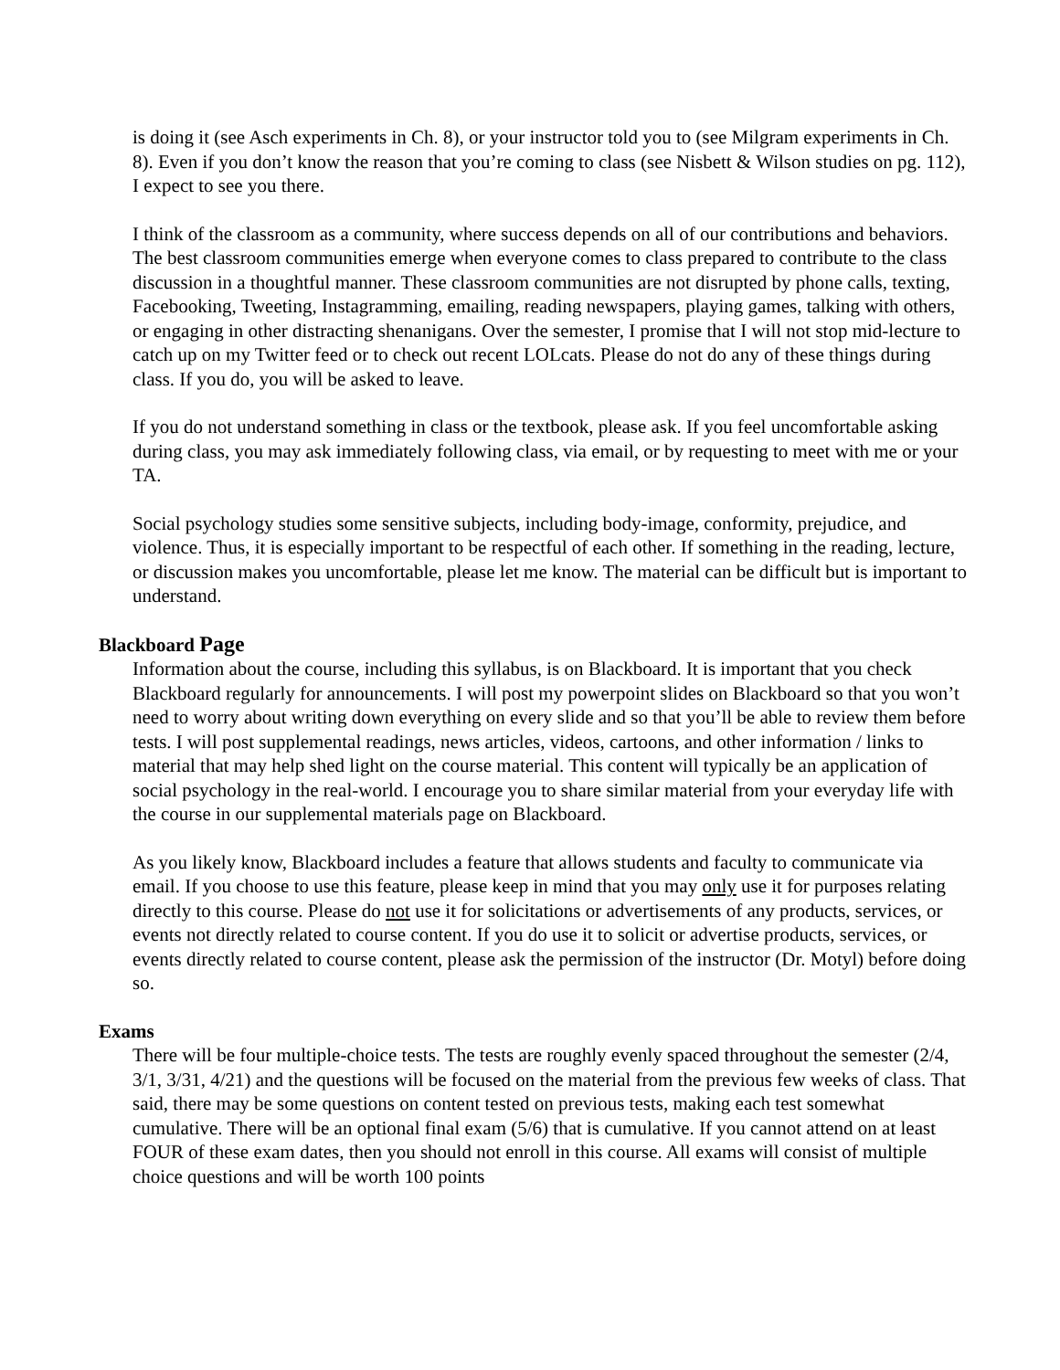is doing it (see Asch experiments in Ch. 8), or your instructor told you to (see Milgram experiments in Ch. 8). Even if you don’t know the reason that you’re coming to class (see Nisbett & Wilson studies on pg. 112), I expect to see you there.
I think of the classroom as a community, where success depends on all of our contributions and behaviors. The best classroom communities emerge when everyone comes to class prepared to contribute to the class discussion in a thoughtful manner. These classroom communities are not disrupted by phone calls, texting, Facebooking, Tweeting, Instagramming, emailing, reading newspapers, playing games, talking with others, or engaging in other distracting shenanigans. Over the semester, I promise that I will not stop mid-lecture to catch up on my Twitter feed or to check out recent LOLcats. Please do not do any of these things during class. If you do, you will be asked to leave.
If you do not understand something in class or the textbook, please ask. If you feel uncomfortable asking during class, you may ask immediately following class, via email, or by requesting to meet with me or your TA.
Social psychology studies some sensitive subjects, including body-image, conformity, prejudice, and violence. Thus, it is especially important to be respectful of each other. If something in the reading, lecture, or discussion makes you uncomfortable, please let me know. The material can be difficult but is important to understand.
Blackboard Page
Information about the course, including this syllabus, is on Blackboard. It is important that you check Blackboard regularly for announcements. I will post my powerpoint slides on Blackboard so that you won’t need to worry about writing down everything on every slide and so that you’ll be able to review them before tests. I will post supplemental readings, news articles, videos, cartoons, and other information / links to material that may help shed light on the course material. This content will typically be an application of social psychology in the real-world. I encourage you to share similar material from your everyday life with the course in our supplemental materials page on Blackboard.
As you likely know, Blackboard includes a feature that allows students and faculty to communicate via email. If you choose to use this feature, please keep in mind that you may only use it for purposes relating directly to this course. Please do not use it for solicitations or advertisements of any products, services, or events not directly related to course content. If you do use it to solicit or advertise products, services, or events directly related to course content, please ask the permission of the instructor (Dr. Motyl) before doing so.
Exams
There will be four multiple-choice tests. The tests are roughly evenly spaced throughout the semester (2/4, 3/1, 3/31, 4/21) and the questions will be focused on the material from the previous few weeks of class. That said, there may be some questions on content tested on previous tests, making each test somewhat cumulative. There will be an optional final exam (5/6) that is cumulative. If you cannot attend on at least FOUR of these exam dates, then you should not enroll in this course. All exams will consist of multiple choice questions and will be worth 100 points